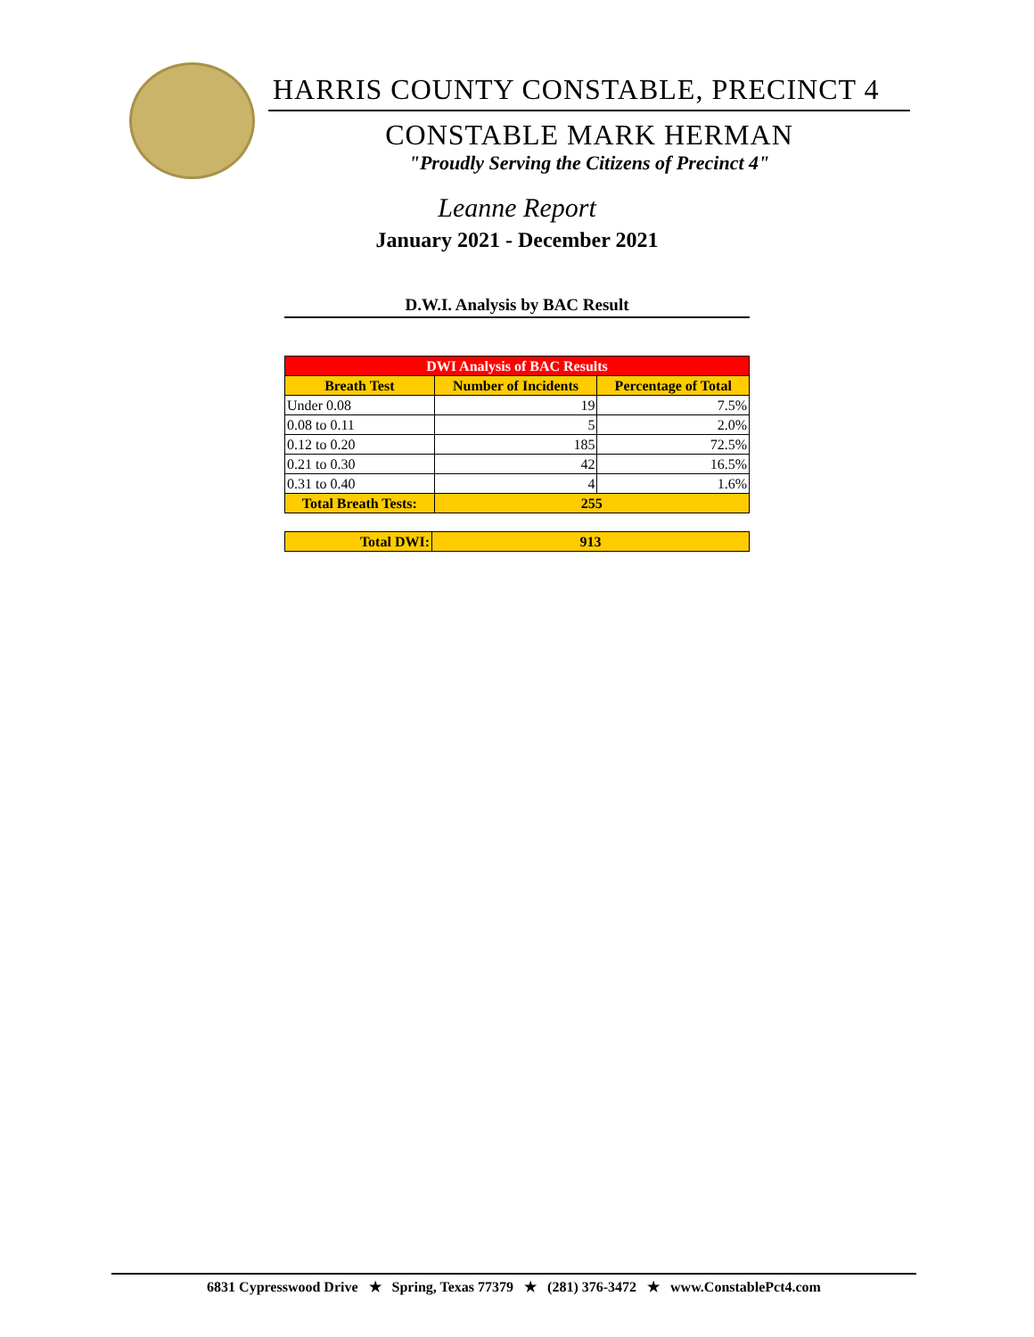HARRIS COUNTY CONSTABLE, PRECINCT 4
CONSTABLE MARK HERMAN
"Proudly Serving the Citizens of Precinct 4"
Leanne Report
January 2021 - December 2021
D.W.I. Analysis by BAC Result
| DWI Analysis of BAC Results | | |
| --- | --- | --- |
| Breath Test | Number of Incidents | Percentage of Total |
| Under 0.08 | 19 | 7.5% |
| 0.08 to 0.11 | 5 | 2.0% |
| 0.12 to 0.20 | 185 | 72.5% |
| 0.21 to 0.30 | 42 | 16.5% |
| 0.31 to 0.40 | 4 | 1.6% |
| Total Breath Tests: | 255 | |
| Total DWI: | 913 |
6831 Cypresswood Drive ★ Spring, Texas 77379 ★ (281) 376-3472 ★ www.ConstablePct4.com